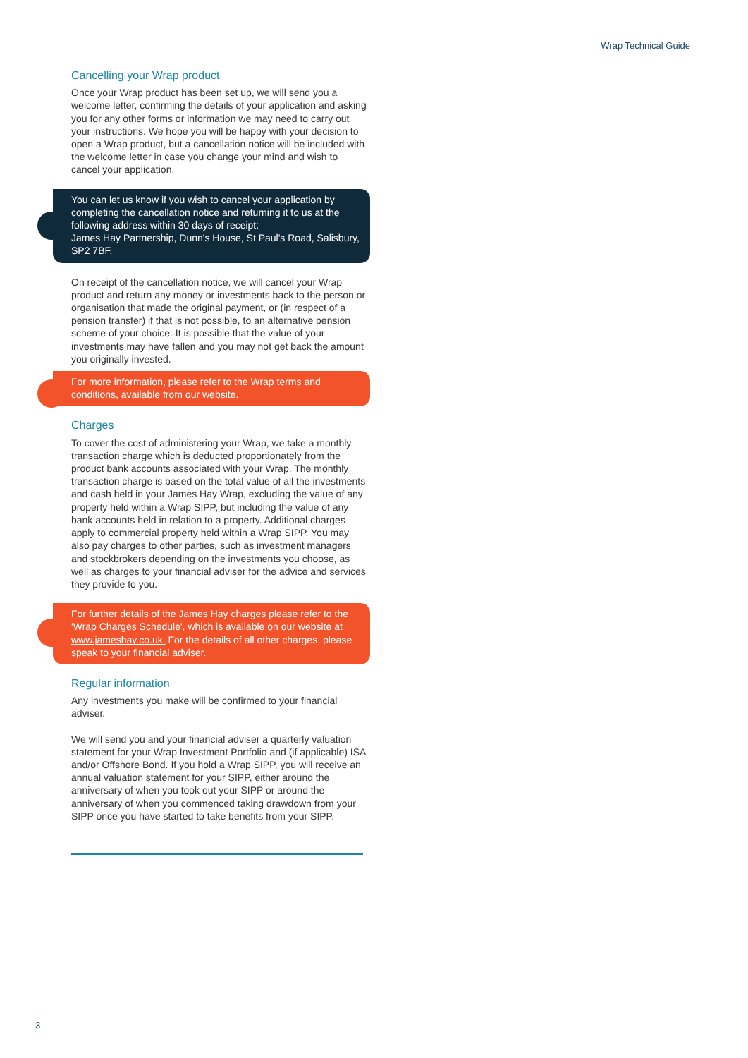Wrap Technical Guide
Cancelling your Wrap product
Once your Wrap product has been set up, we will send you a welcome letter, confirming the details of your application and asking you for any other forms or information we may need to carry out your instructions. We hope you will be happy with your decision to open a Wrap product, but a cancellation notice will be included with the welcome letter in case you change your mind and wish to cancel your application.
You can let us know if you wish to cancel your application by completing the cancellation notice and returning it to us at the following address within 30 days of receipt:
James Hay Partnership, Dunn's House, St Paul's Road, Salisbury, SP2 7BF.
On receipt of the cancellation notice, we will cancel your Wrap product and return any money or investments back to the person or organisation that made the original payment, or (in respect of a pension transfer) if that is not possible, to an alternative pension scheme of your choice. It is possible that the value of your investments may have fallen and you may not get back the amount you originally invested.
For more information, please refer to the Wrap terms and conditions, available from our website.
Charges
To cover the cost of administering your Wrap, we take a monthly transaction charge which is deducted proportionately from the product bank accounts associated with your Wrap. The monthly transaction charge is based on the total value of all the investments and cash held in your James Hay Wrap, excluding the value of any property held within a Wrap SIPP, but including the value of any bank accounts held in relation to a property. Additional charges apply to commercial property held within a Wrap SIPP. You may also pay charges to other parties, such as investment managers and stockbrokers depending on the investments you choose, as well as charges to your financial adviser for the advice and services they provide to you.
For further details of the James Hay charges please refer to the 'Wrap Charges Schedule', which is available on our website at www.jameshay.co.uk. For the details of all other charges, please speak to your financial adviser.
Regular information
Any investments you make will be confirmed to your financial adviser.
We will send you and your financial adviser a quarterly valuation statement for your Wrap Investment Portfolio and (if applicable) ISA and/or Offshore Bond. If you hold a Wrap SIPP, you will receive an annual valuation statement for your SIPP, either around the anniversary of when you took out your SIPP or around the anniversary of when you commenced taking drawdown from your SIPP once you have started to take benefits from your SIPP.
3